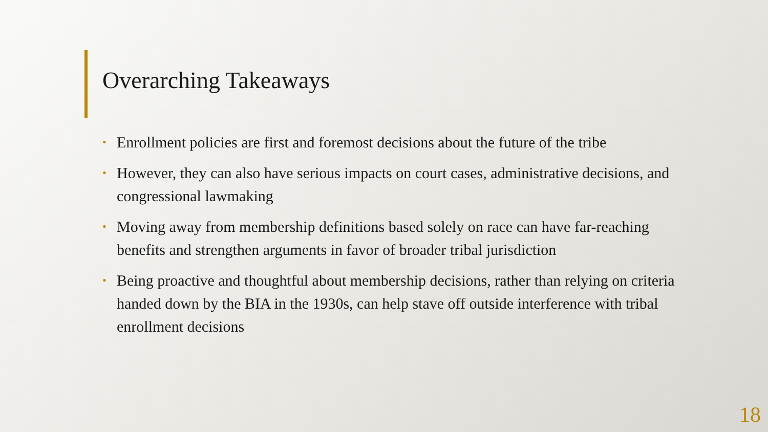Overarching Takeaways
• Enrollment policies are first and foremost decisions about the future of the tribe
• However, they can also have serious impacts on court cases, administrative decisions, and congressional lawmaking
• Moving away from membership definitions based solely on race can have far-reaching benefits and strengthen arguments in favor of broader tribal jurisdiction
• Being proactive and thoughtful about membership decisions, rather than relying on criteria handed down by the BIA in the 1930s, can help stave off outside interference with tribal enrollment decisions
18